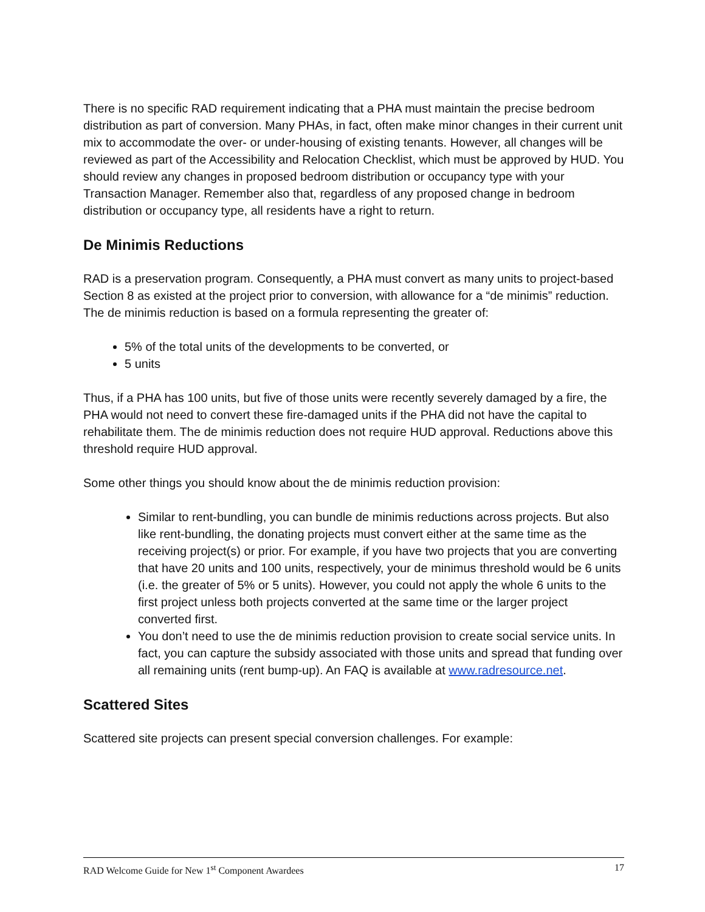There is no specific RAD requirement indicating that a PHA must maintain the precise bedroom distribution as part of conversion. Many PHAs, in fact, often make minor changes in their current unit mix to accommodate the over- or under-housing of existing tenants. However, all changes will be reviewed as part of the Accessibility and Relocation Checklist, which must be approved by HUD. You should review any changes in proposed bedroom distribution or occupancy type with your Transaction Manager. Remember also that, regardless of any proposed change in bedroom distribution or occupancy type, all residents have a right to return.
De Minimis Reductions
RAD is a preservation program. Consequently, a PHA must convert as many units to project-based Section 8 as existed at the project prior to conversion, with allowance for a “de minimis” reduction. The de minimis reduction is based on a formula representing the greater of:
5% of the total units of the developments to be converted, or
5 units
Thus, if a PHA has 100 units, but five of those units were recently severely damaged by a fire, the PHA would not need to convert these fire-damaged units if the PHA did not have the capital to rehabilitate them. The de minimis reduction does not require HUD approval. Reductions above this threshold require HUD approval.
Some other things you should know about the de minimis reduction provision:
Similar to rent-bundling, you can bundle de minimis reductions across projects. But also like rent-bundling, the donating projects must convert either at the same time as the receiving project(s) or prior. For example, if you have two projects that you are converting that have 20 units and 100 units, respectively, your de minimus threshold would be 6 units (i.e. the greater of 5% or 5 units). However, you could not apply the whole 6 units to the first project unless both projects converted at the same time or the larger project converted first.
You don’t need to use the de minimis reduction provision to create social service units. In fact, you can capture the subsidy associated with those units and spread that funding over all remaining units (rent bump-up). An FAQ is available at www.radresource.net.
Scattered Sites
Scattered site projects can present special conversion challenges. For example:
RAD Welcome Guide for New 1<sup>st</sup> Component Awardees 17